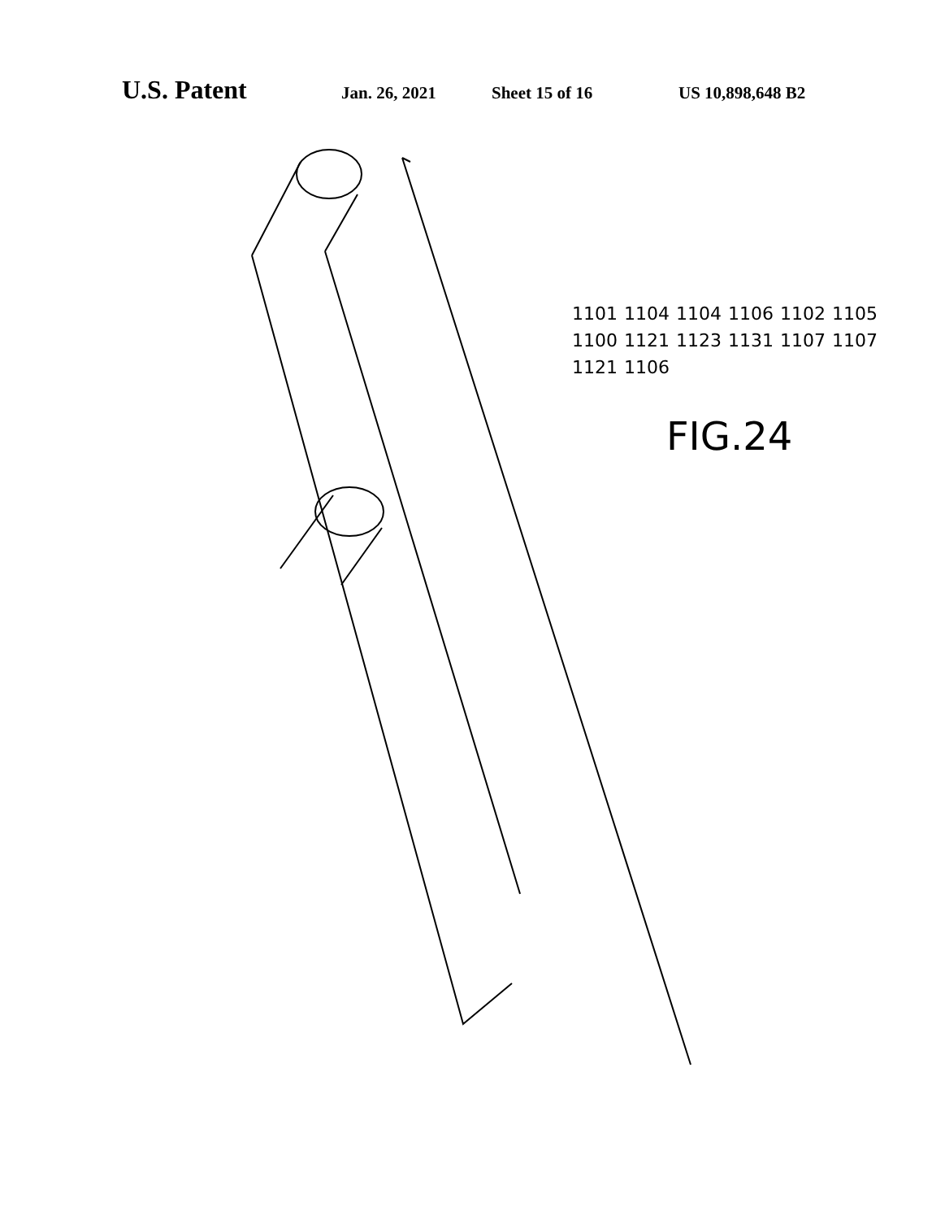U.S. Patent Jan. 26, 2021 Sheet 15 of 16 US 10,898,648 B2
1101 1104 1104 1106 1102 1105 1100 1121 1123 1131 1107 1107 1121 1106
FIG.24